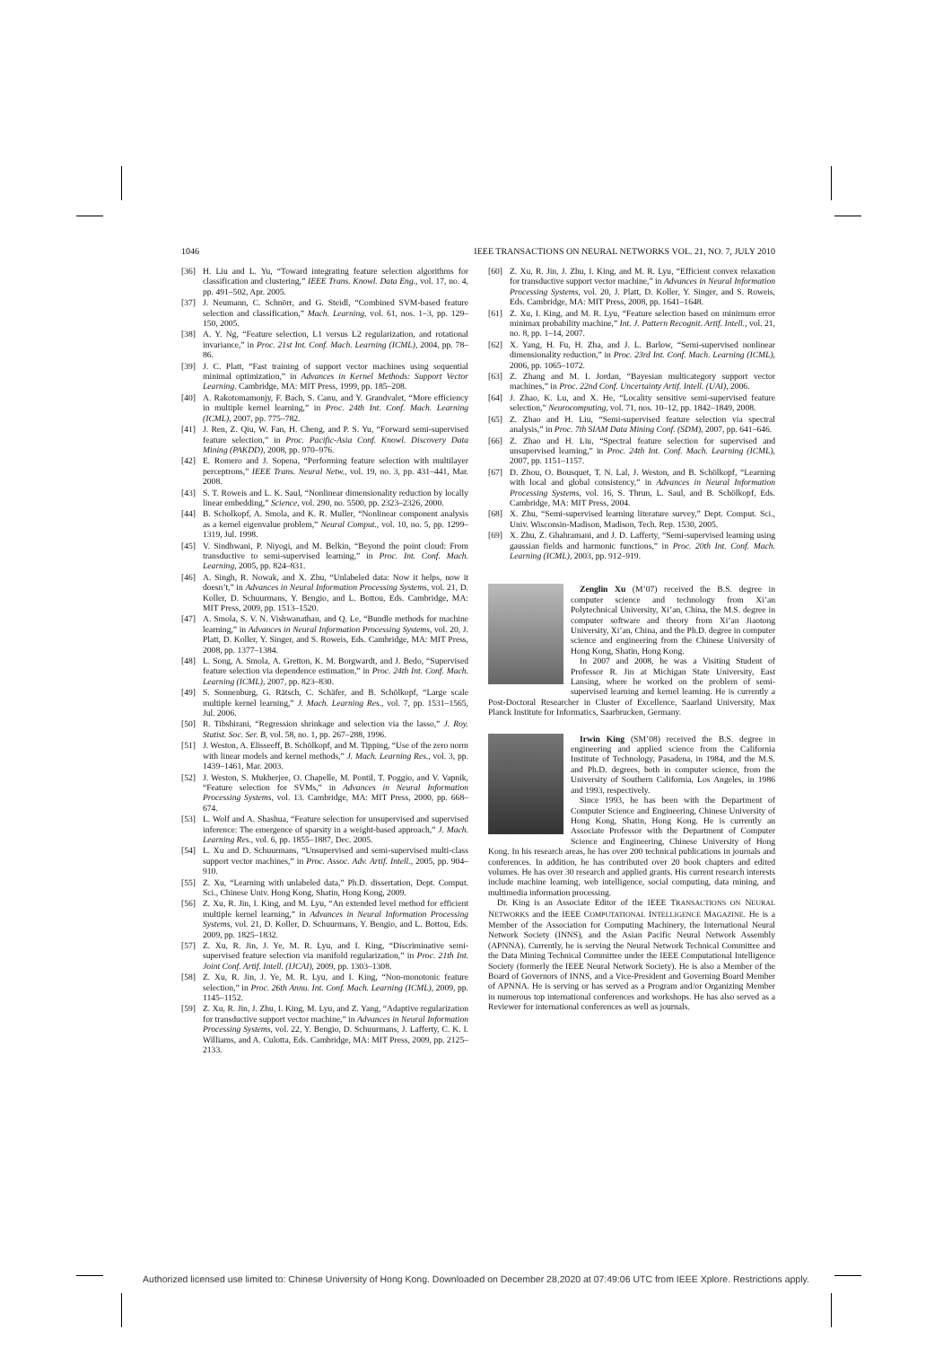1046 IEEE TRANSACTIONS ON NEURAL NETWORKS VOL. 21, NO. 7, JULY 2010
[36] H. Liu and L. Yu, “Toward integrating feature selection algorithms for classification and clustering,” IEEE Trans. Knowl. Data Eng., vol. 17, no. 4, pp. 491–502, Apr. 2005.
[37] J. Neumann, C. Schnörr, and G. Steidl, “Combined SVM-based feature selection and classification,” Mach. Learning, vol. 61, nos. 1–3, pp. 129–150, 2005.
[38] A. Y. Ng, “Feature selection, L1 versus L2 regularization, and rotational invariance,” in Proc. 21st Int. Conf. Mach. Learning (ICML), 2004, pp. 78–86.
[39] J. C. Platt, “Fast training of support vector machines using sequential minimal optimization,” in Advances in Kernel Methods: Support Vector Learning. Cambridge, MA: MIT Press, 1999, pp. 185–208.
[40] A. Rakotomamonjy, F. Bach, S. Canu, and Y. Grandvalet, “More efficiency in multiple kernel learning,” in Proc. 24th Int. Conf. Mach. Learning (ICML), 2007, pp. 775–782.
[41] J. Ren, Z. Qiu, W. Fan, H. Cheng, and P. S. Yu, “Forward semi-supervised feature selection,” in Proc. Pacific-Asia Conf. Knowl. Discovery Data Mining (PAKDD), 2008, pp. 970–976.
[42] E. Romero and J. Sopena, “Performing feature selection with multilayer perceptrons,” IEEE Trans. Neural Netw., vol. 19, no. 3, pp. 431–441, Mar. 2008.
[43] S. T. Roweis and L. K. Saul, “Nonlinear dimensionality reduction by locally linear embedding,” Science, vol. 290, no. 5500, pp. 2323–2326, 2000.
[44] B. Scholkopf, A. Smola, and K. R. Muller, “Nonlinear component analysis as a kernel eigenvalue problem,” Neural Comput., vol. 10, no. 5, pp. 1299–1319, Jul. 1998.
[45] V. Sindhwani, P. Niyogi, and M. Belkin, “Beyond the point cloud: From transductive to semi-supervised learning,” in Proc. Int. Conf. Mach. Learning, 2005, pp. 824–831.
[46] A. Singh, R. Nowak, and X. Zhu, “Unlabeled data: Now it helps, now it doesn’t,” in Advances in Neural Information Processing Systems, vol. 21, D. Koller, D. Schuurmans, Y. Bengio, and L. Bottou, Eds. Cambridge, MA: MIT Press, 2009, pp. 1513–1520.
[47] A. Smola, S. V. N. Vishwanathan, and Q. Le, “Bundle methods for machine learning,” in Advances in Neural Information Processing Systems, vol. 20, J. Platt, D. Koller, Y. Singer, and S. Roweis, Eds. Cambridge, MA: MIT Press, 2008, pp. 1377–1384.
[48] L. Song, A. Smola, A. Gretton, K. M. Borgwardt, and J. Bedo, “Supervised feature selection via dependence estimation,” in Proc. 24th Int. Conf. Mach. Learning (ICML), 2007, pp. 823–830.
[49] S. Sonnenburg, G. Rätsch, C. Schäfer, and B. Schölkopf, “Large scale multiple kernel learning,” J. Mach. Learning Res., vol. 7, pp. 1531–1565, Jul. 2006.
[50] R. Tibshirani, “Regression shrinkage and selection via the lasso,” J. Roy. Statist. Soc. Ser. B, vol. 58, no. 1, pp. 267–288, 1996.
[51] J. Weston, A. Elisseeff, B. Schölkopf, and M. Tipping, “Use of the zero norm with linear models and kernel methods,” J. Mach. Learning Res., vol. 3, pp. 1439–1461, Mar. 2003.
[52] J. Weston, S. Mukherjee, O. Chapelle, M. Pontil, T. Poggio, and V. Vapnik, “Feature selection for SVMs,” in Advances in Neural Information Processing Systems, vol. 13. Cambridge, MA: MIT Press, 2000, pp. 668–674.
[53] L. Wolf and A. Shashua, “Feature selection for unsupervised and supervised inference: The emergence of sparsity in a weight-based approach,” J. Mach. Learning Res., vol. 6, pp. 1855–1887, Dec. 2005.
[54] L. Xu and D. Schuurmans, “Unsupervised and semi-supervised multi-class support vector machines,” in Proc. Assoc. Adv. Artif. Intell., 2005, pp. 904–910.
[55] Z. Xu, “Learning with unlabeled data,” Ph.D. dissertation, Dept. Comput. Sci., Chinese Univ. Hong Kong, Shatin, Hong Kong, 2009.
[56] Z. Xu, R. Jin, I. King, and M. Lyu, “An extended level method for efficient multiple kernel learning,” in Advances in Neural Information Processing Systems, vol. 21, D. Koller, D. Schuurmans, Y. Bengio, and L. Bottou, Eds. 2009, pp. 1825–1832.
[57] Z. Xu, R. Jin, J. Ye, M. R. Lyu, and I. King, “Discriminative semi-supervised feature selection via manifold regularization,” in Proc. 21th Int. Joint Conf. Artif. Intell. (IJCAI), 2009, pp. 1303–1308.
[58] Z. Xu, R. Jin, J. Ye, M. R. Lyu, and I. King, “Non-monotonic feature selection,” in Proc. 26th Annu. Int. Conf. Mach. Learning (ICML), 2009, pp. 1145–1152.
[59] Z. Xu, R. Jin, J. Zhu, I. King, M. Lyu, and Z. Yang, “Adaptive regularization for transductive support vector machine,” in Advances in Neural Information Processing Systems, vol. 22, Y. Bengio, D. Schuurmans, J. Lafferty, C. K. I. Williams, and A. Culotta, Eds. Cambridge, MA: MIT Press, 2009, pp. 2125–2133.
[60] Z. Xu, R. Jin, J. Zhu, I. King, and M. R. Lyu, “Efficient convex relaxation for transductive support vector machine,” in Advances in Neural Information Processing Systems, vol. 20, J. Platt, D. Koller, Y. Singer, and S. Roweis, Eds. Cambridge, MA: MIT Press, 2008, pp. 1641–1648.
[61] Z. Xu, I. King, and M. R. Lyu, “Feature selection based on minimum error minimax probability machine,” Int. J. Pattern Recognit. Artif. Intell., vol. 21, no. 8, pp. 1–14, 2007.
[62] X. Yang, H. Fu, H. Zha, and J. L. Barlow, “Semi-supervised nonlinear dimensionality reduction,” in Proc. 23rd Int. Conf. Mach. Learning (ICML), 2006, pp. 1065–1072.
[63] Z. Zhang and M. I. Jordan, “Bayesian multicategory support vector machines,” in Proc. 22nd Conf. Uncertainty Artif. Intell. (UAI), 2006.
[64] J. Zhao, K. Lu, and X. He, “Locality sensitive semi-supervised feature selection,” Neurocomputing, vol. 71, nos. 10–12, pp. 1842–1849, 2008.
[65] Z. Zhao and H. Liu, “Semi-supervised feature selection via spectral analysis,” in Proc. 7th SIAM Data Mining Conf. (SDM), 2007, pp. 641–646.
[66] Z. Zhao and H. Liu, “Spectral feature selection for supervised and unsupervised learning,” in Proc. 24th Int. Conf. Mach. Learning (ICML), 2007, pp. 1151–1157.
[67] D. Zhou, O. Bousquet, T. N. Lal, J. Weston, and B. Schölkopf, “Learning with local and global consistency,” in Advances in Neural Information Processing Systems, vol. 16, S. Thrun, L. Saul, and B. Schölkopf, Eds. Cambridge, MA: MIT Press, 2004.
[68] X. Zhu, “Semi-supervised learning literature survey,” Dept. Comput. Sci., Univ. Wisconsin-Madison, Madison, Tech. Rep. 1530, 2005.
[69] X. Zhu, Z. Ghahramani, and J. D. Lafferty, “Semi-supervised learning using gaussian fields and harmonic functions,” in Proc. 20th Int. Conf. Mach. Learning (ICML), 2003, pp. 912–919.
Zenglin Xu (M’07) received the B.S. degree in computer science and technology from Xi’an Polytechnical University, Xi’an, China, the M.S. degree in computer software and theory from Xi’an Jiaotong University, Xi’an, China, and the Ph.D. degree in computer science and engineering from the Chinese University of Hong Kong, Shatin, Hong Kong.
In 2007 and 2008, he was a Visiting Student of Professor R. Jin at Michigan State University, East Lansing, where he worked on the problem of semi-supervised learning and kernel learning. He is currently a Post-Doctoral Researcher in Cluster of Excellence, Saarland University, Max Planck Institute for Informatics, Saarbrucken, Germany.
Irwin King (SM’08) received the B.S. degree in engineering and applied science from the California Institute of Technology, Pasadena, in 1984, and the M.S. and Ph.D. degrees, both in computer science, from the University of Southern California, Los Angeles, in 1986 and 1993, respectively.
Since 1993, he has been with the Department of Computer Science and Engineering, Chinese University of Hong Kong, Shatin, Hong Kong. He is currently an Associate Professor with the Department of Computer Science and Engineering, Chinese University of Hong Kong. In his research areas, he has over 200 technical publications in journals and conferences. In addition, he has contributed over 20 book chapters and edited volumes. He has over 30 research and applied grants. His current research interests include machine learning, web intelligence, social computing, data mining, and multimedia information processing.
Dr. King is an Associate Editor of the IEEE TRANSACTIONS ON NEURAL NETWORKS and the IEEE COMPUTATIONAL INTELLIGENCE MAGAZINE. He is a Member of the Association for Computing Machinery, the International Neural Network Society (INNS), and the Asian Pacific Neural Network Assembly (APNNA). Currently, he is serving the Neural Network Technical Committee and the Data Mining Technical Committee under the IEEE Computational Intelligence Society (formerly the IEEE Neural Network Society). He is also a Member of the Board of Governors of INNS, and a Vice-President and Governing Board Member of APNNA. He is serving or has served as a Program and/or Organizing Member in numerous top international conferences and workshops. He has also served as a Reviewer for international conferences as well as journals.
Authorized licensed use limited to: Chinese University of Hong Kong. Downloaded on December 28,2020 at 07:49:06 UTC from IEEE Xplore. Restrictions apply.